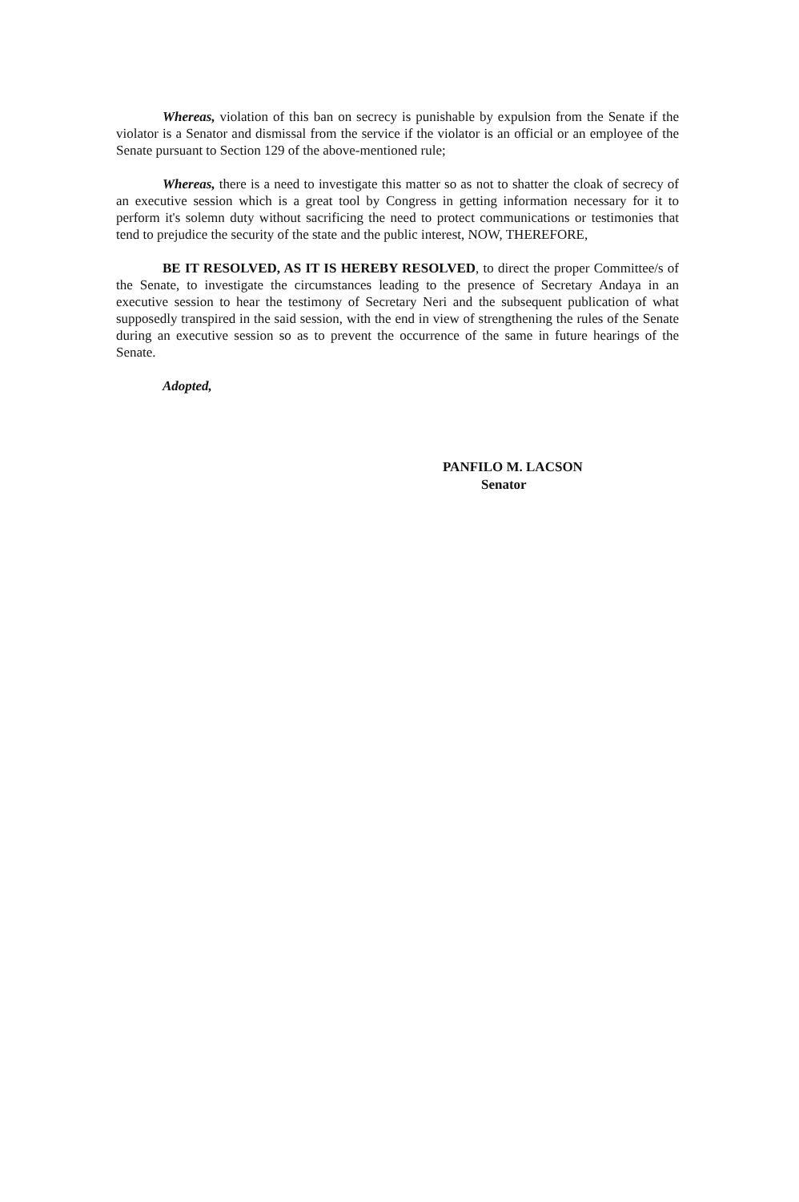Whereas, violation of this ban on secrecy is punishable by expulsion from the Senate if the violator is a Senator and dismissal from the service if the violator is an official or an employee of the Senate pursuant to Section 129 of the above-mentioned rule;
Whereas, there is a need to investigate this matter so as not to shatter the cloak of secrecy of an executive session which is a great tool by Congress in getting information necessary for it to perform it's solemn duty without sacrificing the need to protect communications or testimonies that tend to prejudice the security of the state and the public interest, NOW, THEREFORE,
BE IT RESOLVED, AS IT IS HEREBY RESOLVED, to direct the proper Committee/s of the Senate, to investigate the circumstances leading to the presence of Secretary Andaya in an executive session to hear the testimony of Secretary Neri and the subsequent publication of what supposedly transpired in the said session, with the end in view of strengthening the rules of the Senate during an executive session so as to prevent the occurrence of the same in future hearings of the Senate.
Adopted,
PANFILO M. LACSON
Senator